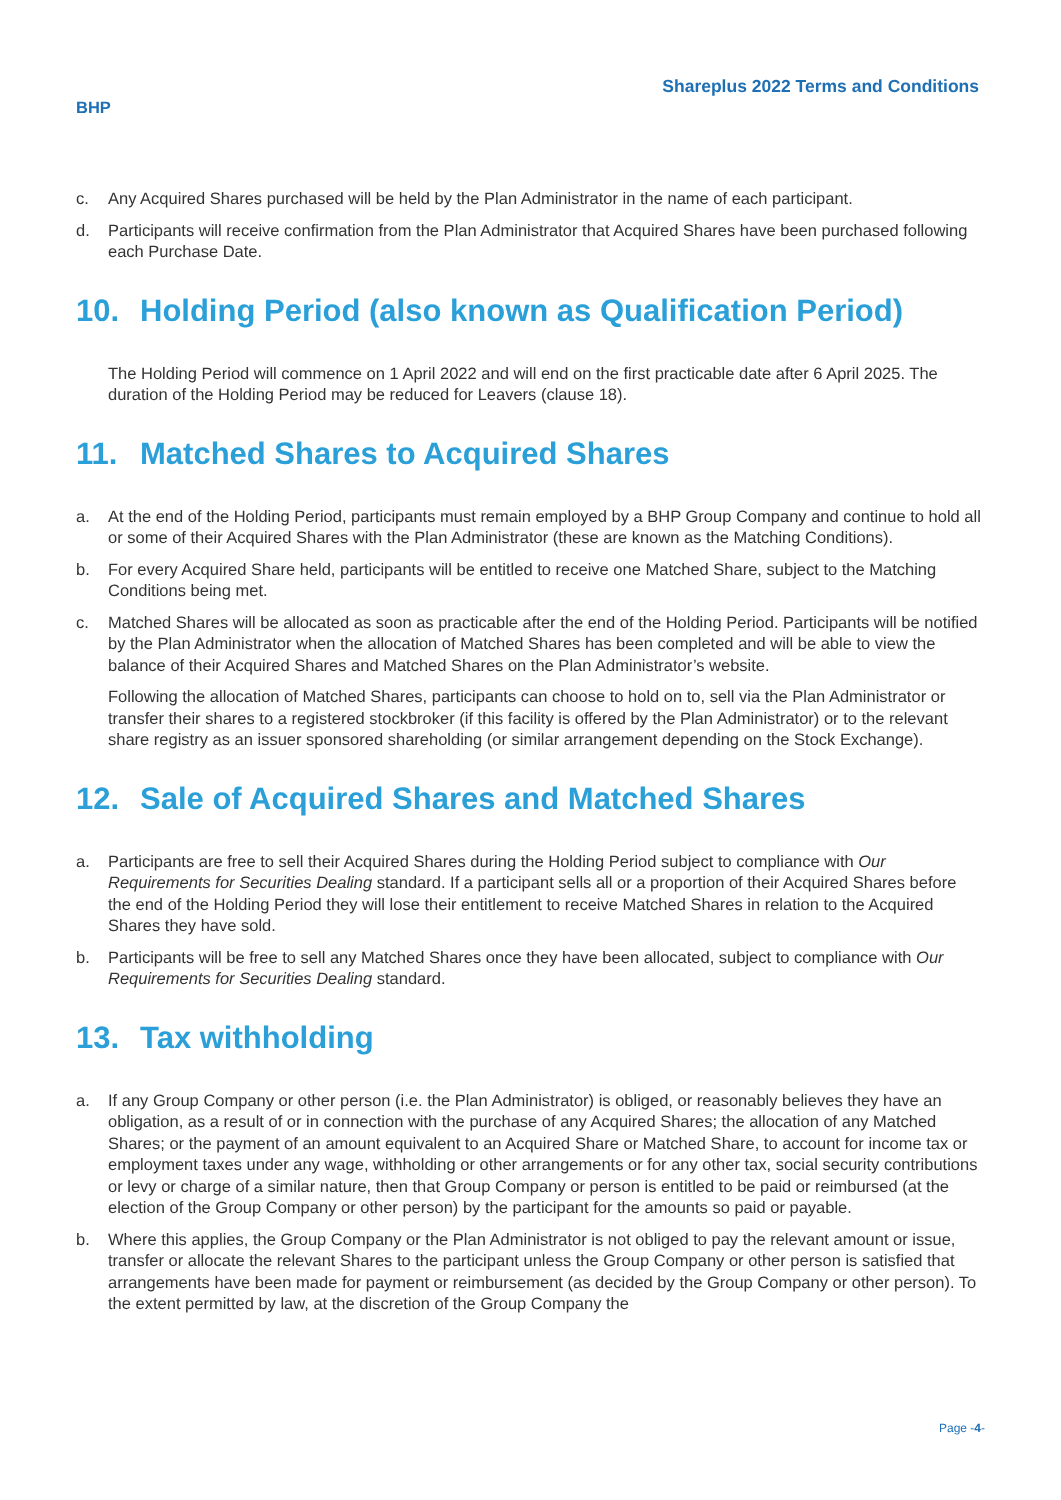BHP
Shareplus 2022 Terms and Conditions
c. Any Acquired Shares purchased will be held by the Plan Administrator in the name of each participant.
d. Participants will receive confirmation from the Plan Administrator that Acquired Shares have been purchased following each Purchase Date.
10. Holding Period (also known as Qualification Period)
The Holding Period will commence on 1 April 2022 and will end on the first practicable date after 6 April 2025. The duration of the Holding Period may be reduced for Leavers (clause 18).
11. Matched Shares to Acquired Shares
a. At the end of the Holding Period, participants must remain employed by a BHP Group Company and continue to hold all or some of their Acquired Shares with the Plan Administrator (these are known as the Matching Conditions).
b. For every Acquired Share held, participants will be entitled to receive one Matched Share, subject to the Matching Conditions being met.
c. Matched Shares will be allocated as soon as practicable after the end of the Holding Period. Participants will be notified by the Plan Administrator when the allocation of Matched Shares has been completed and will be able to view the balance of their Acquired Shares and Matched Shares on the Plan Administrator’s website.
Following the allocation of Matched Shares, participants can choose to hold on to, sell via the Plan Administrator or transfer their shares to a registered stockbroker (if this facility is offered by the Plan Administrator) or to the relevant share registry as an issuer sponsored shareholding (or similar arrangement depending on the Stock Exchange).
12. Sale of Acquired Shares and Matched Shares
a. Participants are free to sell their Acquired Shares during the Holding Period subject to compliance with Our Requirements for Securities Dealing standard. If a participant sells all or a proportion of their Acquired Shares before the end of the Holding Period they will lose their entitlement to receive Matched Shares in relation to the Acquired Shares they have sold.
b. Participants will be free to sell any Matched Shares once they have been allocated, subject to compliance with Our Requirements for Securities Dealing standard.
13. Tax withholding
a. If any Group Company or other person (i.e. the Plan Administrator) is obliged, or reasonably believes they have an obligation, as a result of or in connection with the purchase of any Acquired Shares; the allocation of any Matched Shares; or the payment of an amount equivalent to an Acquired Share or Matched Share, to account for income tax or employment taxes under any wage, withholding or other arrangements or for any other tax, social security contributions or levy or charge of a similar nature, then that Group Company or person is entitled to be paid or reimbursed (at the election of the Group Company or other person) by the participant for the amounts so paid or payable.
b. Where this applies, the Group Company or the Plan Administrator is not obliged to pay the relevant amount or issue, transfer or allocate the relevant Shares to the participant unless the Group Company or other person is satisfied that arrangements have been made for payment or reimbursement (as decided by the Group Company or other person). To the extent permitted by law, at the discretion of the Group Company the
Page -4-